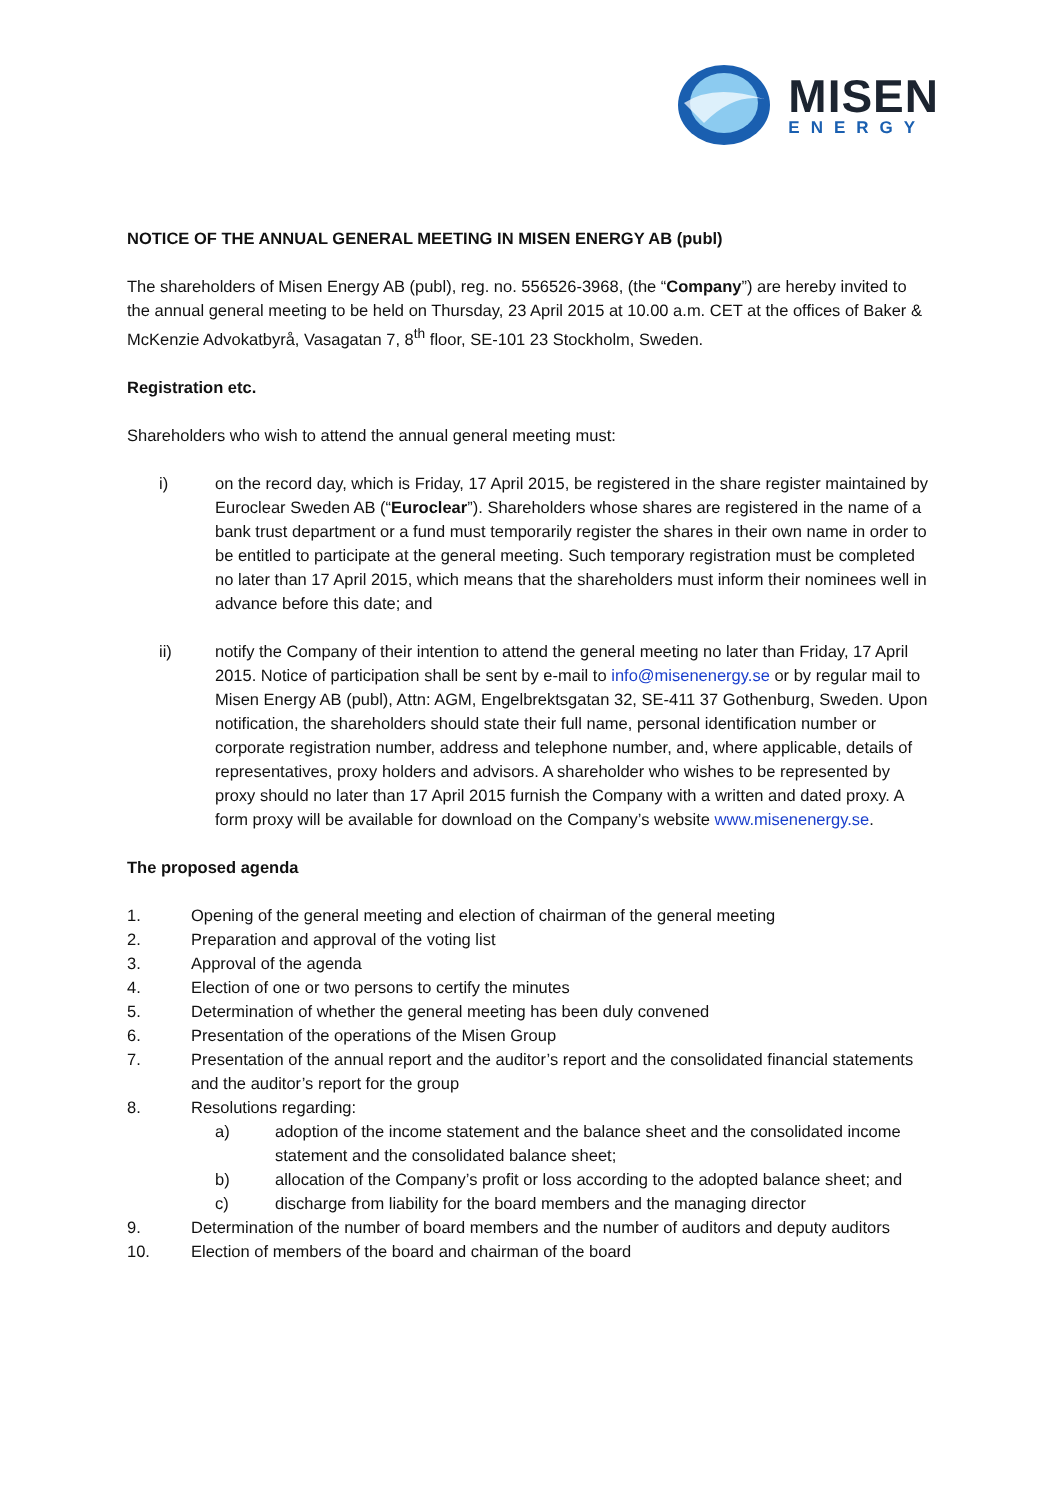MISEN
ENERGY
NOTICE OF THE ANNUAL GENERAL MEETING IN MISEN ENERGY AB (publ)
The shareholders of Misen Energy AB (publ), reg. no. 556526-3968, (the “Company”) are hereby invited to the annual general meeting to be held on Thursday, 23 April 2015 at 10.00 a.m. CET at the offices of Baker & McKenzie Advokatbyrå, Vasagatan 7, 8<sup>th</sup> floor, SE-101 23 Stockholm, Sweden.
Registration etc.
Shareholders who wish to attend the annual general meeting must:
i) on the record day, which is Friday, 17 April 2015, be registered in the share register maintained by Euroclear Sweden AB (“Euroclear”). Shareholders whose shares are registered in the name of a bank trust department or a fund must temporarily register the shares in their own name in order to be entitled to participate at the general meeting. Such temporary registration must be completed no later than 17 April 2015, which means that the shareholders must inform their nominees well in advance before this date; and
ii) notify the Company of their intention to attend the general meeting no later than Friday, 17 April 2015. Notice of participation shall be sent by e-mail to info@misenenergy.se or by regular mail to Misen Energy AB (publ), Attn: AGM, Engelbrektsgatan 32, SE-411 37 Gothenburg, Sweden. Upon notification, the shareholders should state their full name, personal identification number or corporate registration number, address and telephone number, and, where applicable, details of representatives, proxy holders and advisors. A shareholder who wishes to be represented by proxy should no later than 17 April 2015 furnish the Company with a written and dated proxy. A form proxy will be available for download on the Company’s website www.misenenergy.se.
The proposed agenda
1. Opening of the general meeting and election of chairman of the general meeting
2. Preparation and approval of the voting list
3. Approval of the agenda
4. Election of one or two persons to certify the minutes
5. Determination of whether the general meeting has been duly convened
6. Presentation of the operations of the Misen Group
7. Presentation of the annual report and the auditor’s report and the consolidated financial statements and the auditor’s report for the group
8. Resolutions regarding:
a) adoption of the income statement and the balance sheet and the consolidated income statement and the consolidated balance sheet;
b) allocation of the Company’s profit or loss according to the adopted balance sheet; and
c) discharge from liability for the board members and the managing director
9. Determination of the number of board members and the number of auditors and deputy auditors
10. Election of members of the board and chairman of the board